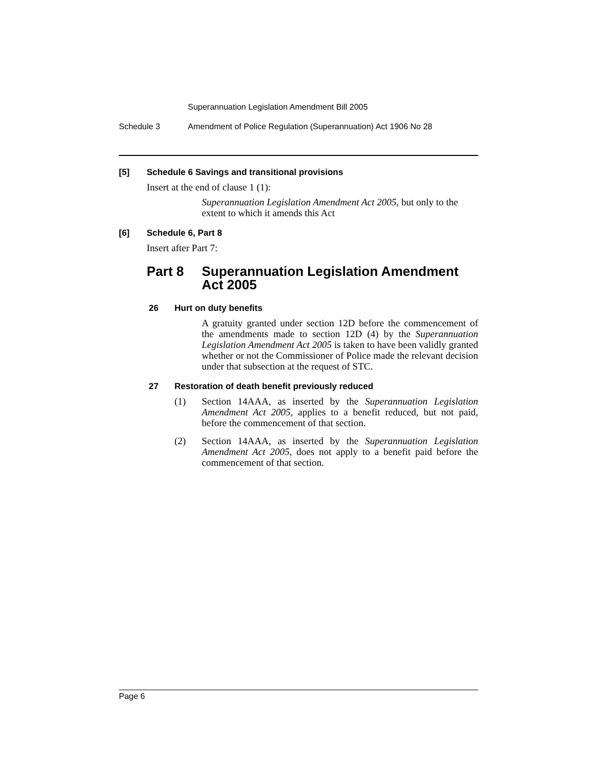Superannuation Legislation Amendment Bill 2005
Schedule 3 Amendment of Police Regulation (Superannuation) Act 1906 No 28
[5] Schedule 6 Savings and transitional provisions
Insert at the end of clause 1 (1):
Superannuation Legislation Amendment Act 2005, but only to the extent to which it amends this Act
[6] Schedule 6, Part 8
Insert after Part 7:
Part 8 Superannuation Legislation Amendment Act 2005
26 Hurt on duty benefits
A gratuity granted under section 12D before the commencement of the amendments made to section 12D (4) by the Superannuation Legislation Amendment Act 2005 is taken to have been validly granted whether or not the Commissioner of Police made the relevant decision under that subsection at the request of STC.
27 Restoration of death benefit previously reduced
(1) Section 14AAA, as inserted by the Superannuation Legislation Amendment Act 2005, applies to a benefit reduced, but not paid, before the commencement of that section.
(2) Section 14AAA, as inserted by the Superannuation Legislation Amendment Act 2005, does not apply to a benefit paid before the commencement of that section.
Page 6